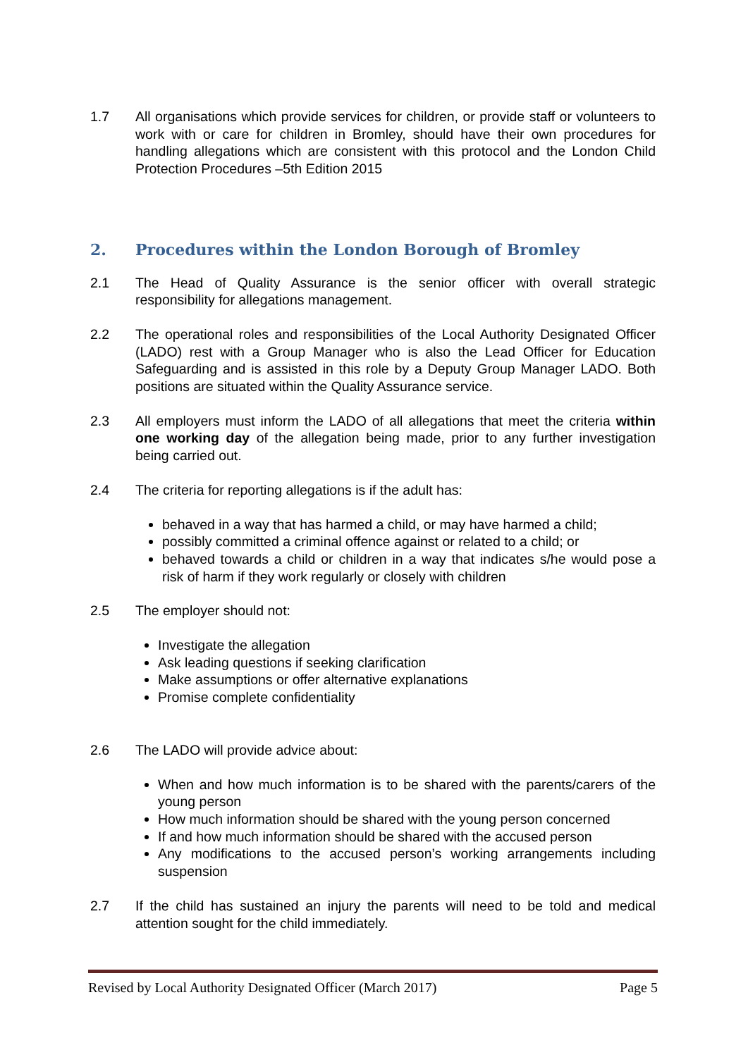1.7 All organisations which provide services for children, or provide staff or volunteers to work with or care for children in Bromley, should have their own procedures for handling allegations which are consistent with this protocol and the London Child Protection Procedures –5th Edition 2015
2. Procedures within the London Borough of Bromley
2.1 The Head of Quality Assurance is the senior officer with overall strategic responsibility for allegations management.
2.2 The operational roles and responsibilities of the Local Authority Designated Officer (LADO) rest with a Group Manager who is also the Lead Officer for Education Safeguarding and is assisted in this role by a Deputy Group Manager LADO. Both positions are situated within the Quality Assurance service.
2.3 All employers must inform the LADO of all allegations that meet the criteria within one working day of the allegation being made, prior to any further investigation being carried out.
2.4 The criteria for reporting allegations is if the adult has:
behaved in a way that has harmed a child, or may have harmed a child;
possibly committed a criminal offence against or related to a child; or
behaved towards a child or children in a way that indicates s/he would pose a risk of harm if they work regularly or closely with children
2.5 The employer should not:
Investigate the allegation
Ask leading questions if seeking clarification
Make assumptions or offer alternative explanations
Promise complete confidentiality
2.6 The LADO will provide advice about:
When and how much information is to be shared with the parents/carers of the young person
How much information should be shared with the young person concerned
If and how much information should be shared with the accused person
Any modifications to the accused person’s working arrangements including suspension
2.7 If the child has sustained an injury the parents will need to be told and medical attention sought for the child immediately.
Revised by Local Authority Designated Officer (March 2017) Page 5